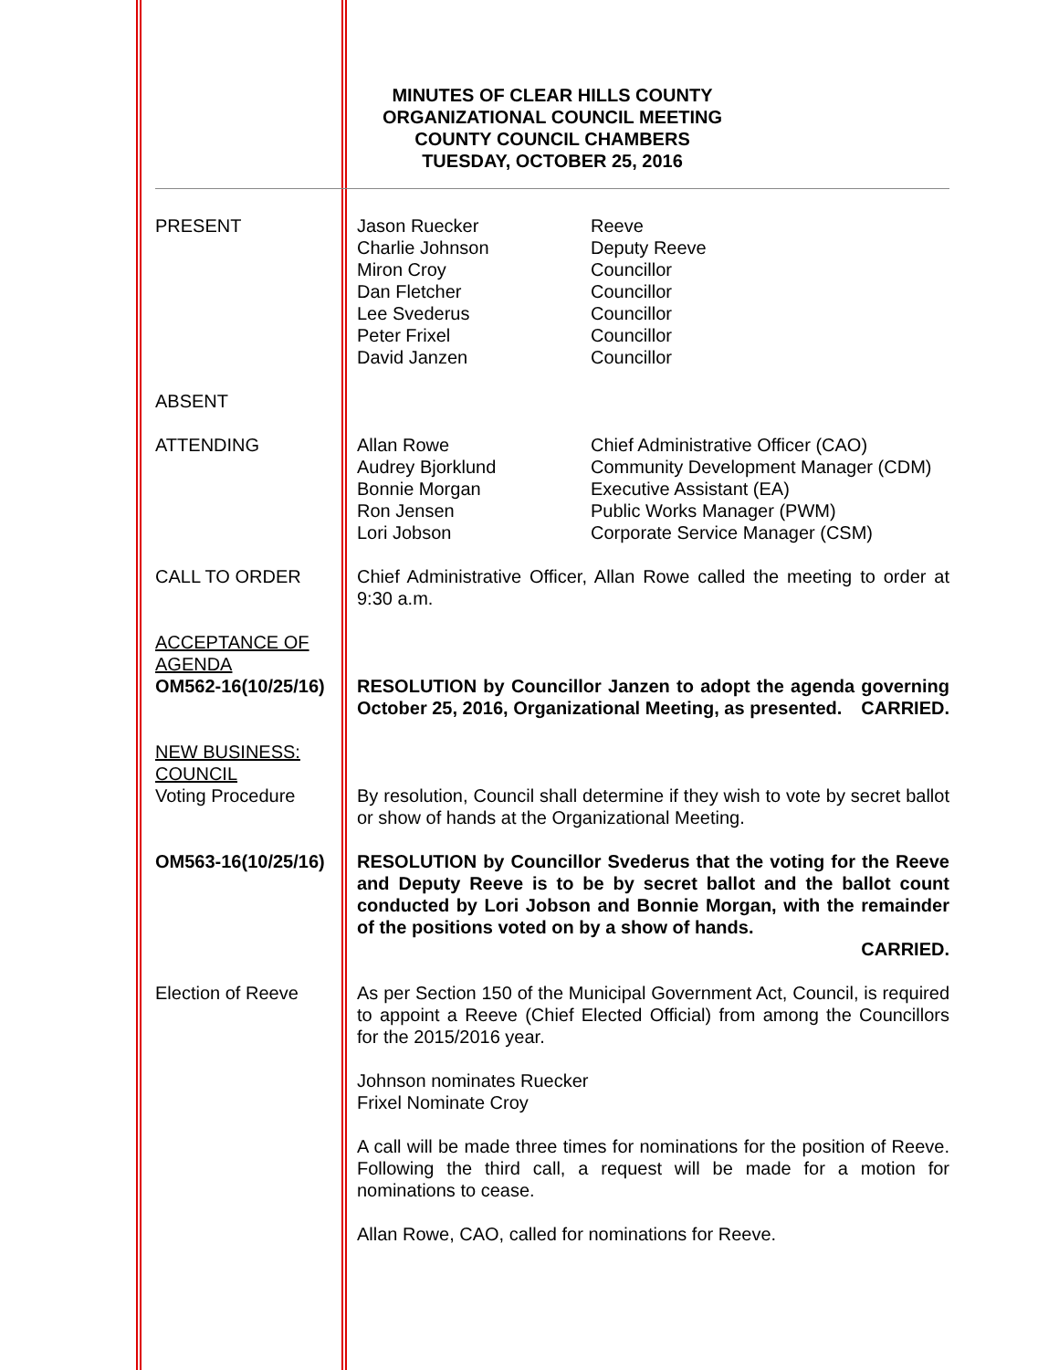MINUTES OF CLEAR HILLS COUNTY
ORGANIZATIONAL COUNCIL MEETING
COUNTY COUNCIL CHAMBERS
TUESDAY, OCTOBER 25, 2016
PRESENT Jason Ruecker
Charlie Johnson
Miron Croy
Dan Fletcher
Lee Svederus
Peter Frixel
David Janzen
Reeve
Deputy Reeve
Councillor
Councillor
Councillor
Councillor
Councillor
ABSENT
ATTENDING Allan Rowe
Audrey Bjorklund
Bonnie Morgan
Ron Jensen
Lori Jobson
Chief Administrative Officer (CAO)
Community Development Manager (CDM)
Executive Assistant (EA)
Public Works Manager (PWM)
Corporate Service Manager (CSM)
CALL TO ORDER Chief Administrative Officer, Allan Rowe called the meeting to order at 9:30 a.m.
ACCEPTANCE OF AGENDA
OM562-16(10/25/16)
RESOLUTION by Councillor Janzen to adopt the agenda governing October 25, 2016, Organizational Meeting, as presented. CARRIED.
NEW BUSINESS:
COUNCIL
Voting Procedure
By resolution, Council shall determine if they wish to vote by secret ballot or show of hands at the Organizational Meeting.
OM563-16(10/25/16) RESOLUTION by Councillor Svederus that the voting for the Reeve and Deputy Reeve is to be by secret ballot and the ballot count conducted by Lori Jobson and Bonnie Morgan, with the remainder of the positions voted on by a show of hands.
CARRIED.
Election of Reeve As per Section 150 of the Municipal Government Act, Council, is required to appoint a Reeve (Chief Elected Official) from among the Councillors for the 2015/2016 year.
Johnson nominates Ruecker
Frixel Nominate Croy
A call will be made three times for nominations for the position of Reeve. Following the third call, a request will be made for a motion for nominations to cease.
Allan Rowe, CAO, called for nominations for Reeve.